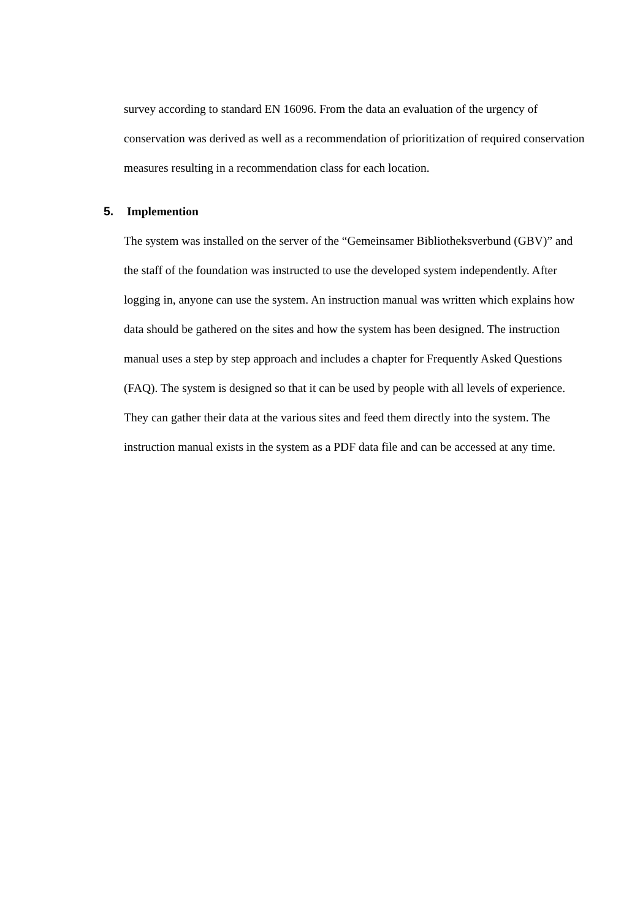survey according to standard EN 16096. From the data an evaluation of the urgency of conservation was derived as well as a recommendation of prioritization of required conservation measures resulting in a recommendation class for each location.
5. Implemention
The system was installed on the server of the “Gemeinsamer Bibliotheksverbund (GBV)” and the staff of the foundation was instructed to use the developed system independently. After logging in, anyone can use the system. An instruction manual was written which explains how data should be gathered on the sites and how the system has been designed. The instruction manual uses a step by step approach and includes a chapter for Frequently Asked Questions (FAQ). The system is designed so that it can be used by people with all levels of experience. They can gather their data at the various sites and feed them directly into the system. The instruction manual exists in the system as a PDF data file and can be accessed at any time.